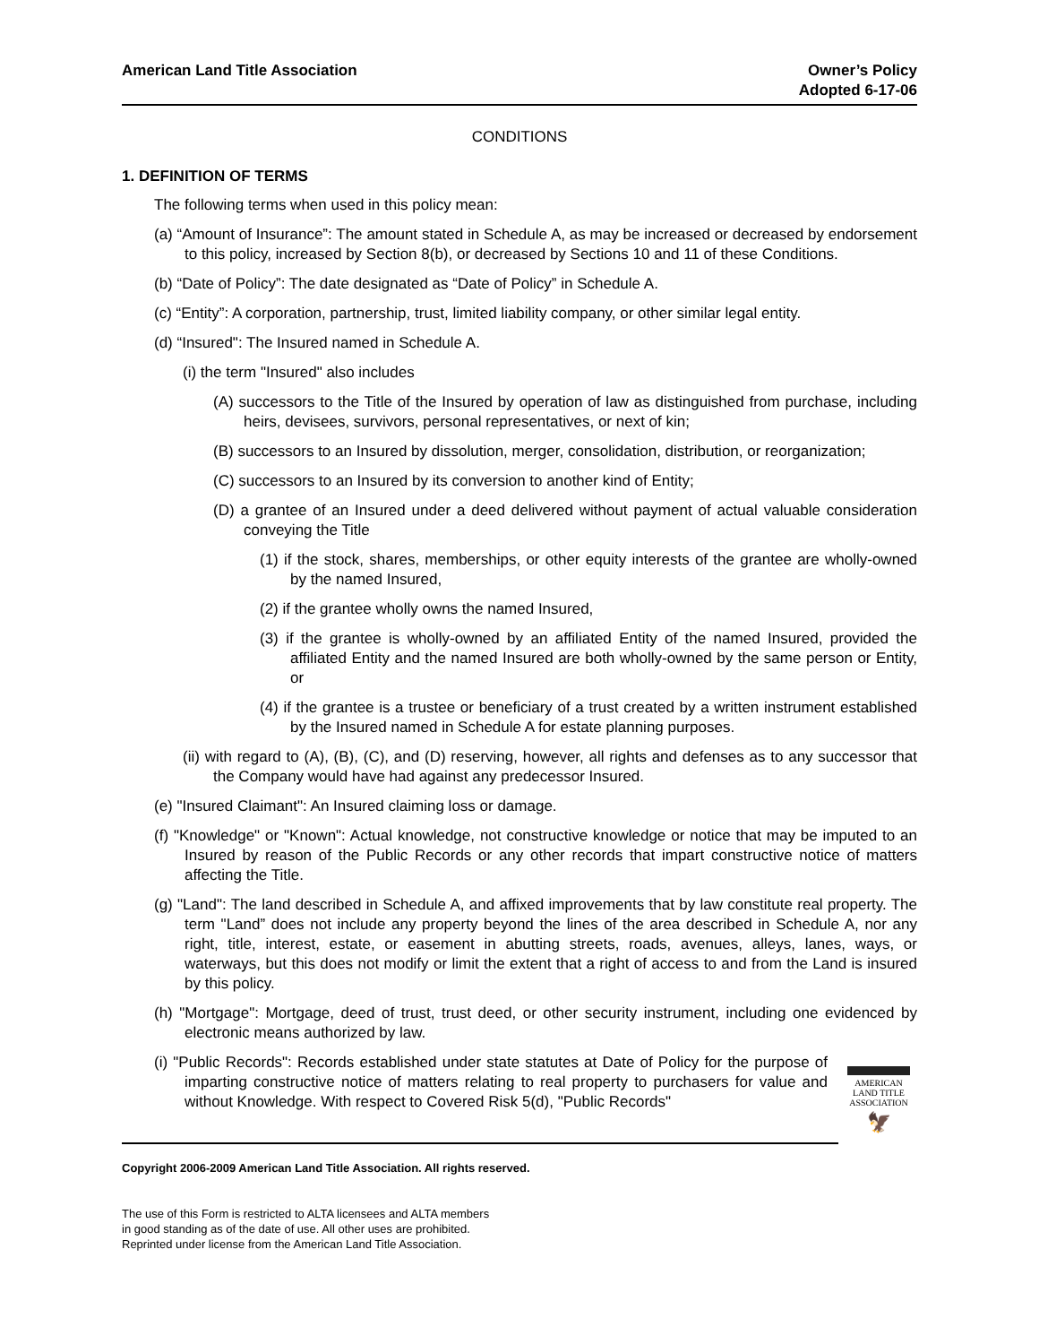American Land Title Association
Owner’s Policy
Adopted 6-17-06
CONDITIONS
1. DEFINITION OF TERMS
The following terms when used in this policy mean:
(a) “Amount of Insurance”: The amount stated in Schedule A, as may be increased or decreased by endorsement to this policy, increased by Section 8(b), or decreased by Sections 10 and 11 of these Conditions.
(b) “Date of Policy”: The date designated as “Date of Policy” in Schedule A.
(c) “Entity”: A corporation, partnership, trust, limited liability company, or other similar legal entity.
(d) “Insured": The Insured named in Schedule A.
(i) the term "Insured" also includes
(A) successors to the Title of the Insured by operation of law as distinguished from purchase, including heirs, devisees, survivors, personal representatives, or next of kin;
(B) successors to an Insured by dissolution, merger, consolidation, distribution, or reorganization;
(C) successors to an Insured by its conversion to another kind of Entity;
(D) a grantee of an Insured under a deed delivered without payment of actual valuable consideration conveying the Title
(1) if the stock, shares, memberships, or other equity interests of the grantee are wholly-owned by the named Insured,
(2) if the grantee wholly owns the named Insured,
(3) if the grantee is wholly-owned by an affiliated Entity of the named Insured, provided the affiliated Entity and the named Insured are both wholly-owned by the same person or Entity, or
(4) if the grantee is a trustee or beneficiary of a trust created by a written instrument established by the Insured named in Schedule A for estate planning purposes.
(ii) with regard to (A), (B), (C), and (D) reserving, however, all rights and defenses as to any successor that the Company would have had against any predecessor Insured.
(e) "Insured Claimant": An Insured claiming loss or damage.
(f) "Knowledge" or "Known": Actual knowledge, not constructive knowledge or notice that may be imputed to an Insured by reason of the Public Records or any other records that impart constructive notice of matters affecting the Title.
(g) "Land": The land described in Schedule A, and affixed improvements that by law constitute real property. The term "Land” does not include any property beyond the lines of the area described in Schedule A, nor any right, title, interest, estate, or easement in abutting streets, roads, avenues, alleys, lanes, ways, or waterways, but this does not modify or limit the extent that a right of access to and from the Land is insured by this policy.
(h) "Mortgage": Mortgage, deed of trust, trust deed, or other security instrument, including one evidenced by electronic means authorized by law.
(i) "Public Records": Records established under state statutes at Date of Policy for the purpose of imparting constructive notice of matters relating to real property to purchasers for value and without Knowledge. With respect to Covered Risk 5(d), "Public Records"
Copyright 2006-2009 American Land Title Association. All rights reserved.
The use of this Form is restricted to ALTA licensees and ALTA members
in good standing as of the date of use. All other uses are prohibited.
Reprinted under license from the American Land Title Association.
AMERICAN
LAND TITLE
ASSOCIATION
🦅